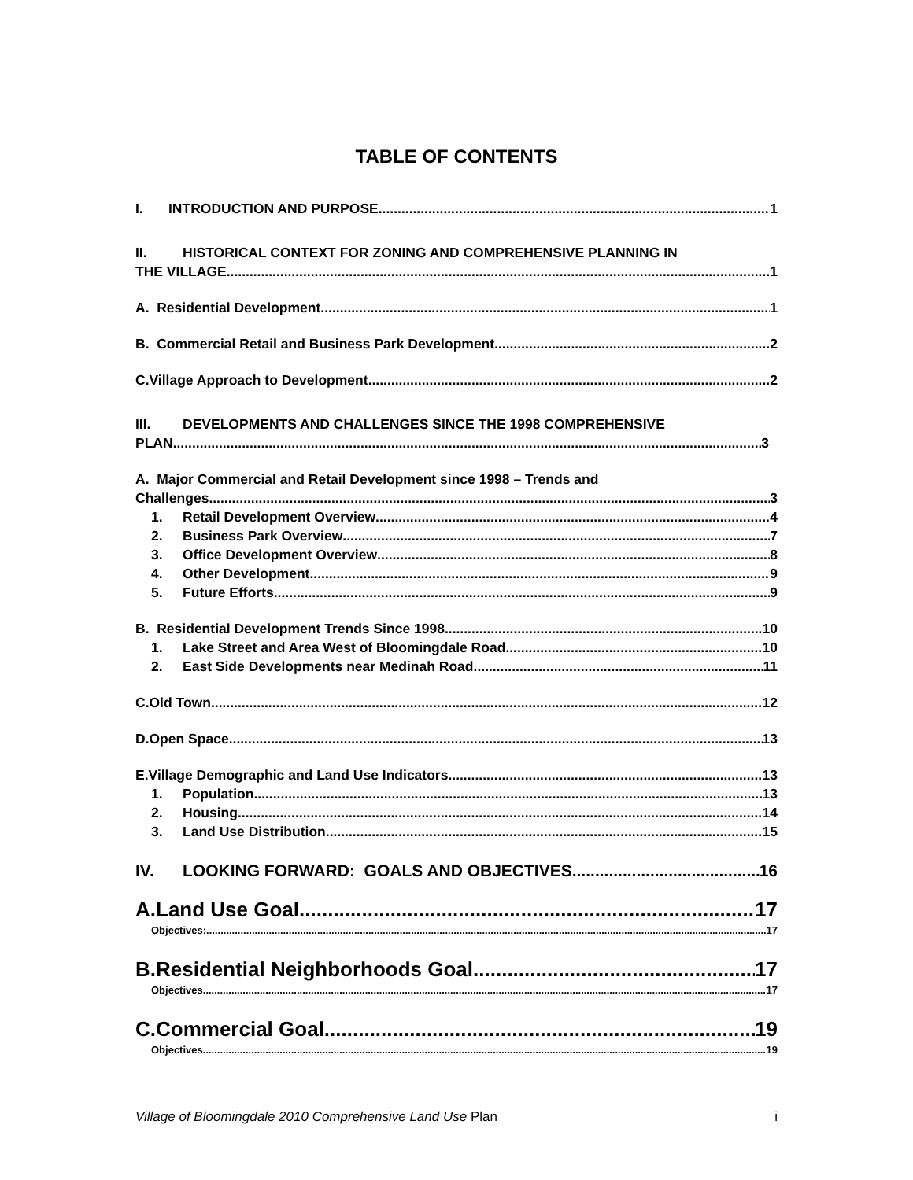TABLE OF CONTENTS
I. INTRODUCTION AND PURPOSE 1
II. HISTORICAL CONTEXT FOR ZONING AND COMPREHENSIVE PLANNING IN
THE VILLAGE 1
A. Residential Development 1
B. Commercial Retail and Business Park Development 2
C.Village Approach to Development 2
III. DEVELOPMENTS AND CHALLENGES SINCE THE 1998 COMPREHENSIVE
PLAN 3
A. Major Commercial and Retail Development since 1998 – Trends and
Challenges 3
1. Retail Development Overview 4
2. Business Park Overview 7
3. Office Development Overview 8
4. Other Development 9
5. Future Efforts 9
B. Residential Development Trends Since 1998 10
1. Lake Street and Area West of Bloomingdale Road 10
2. East Side Developments near Medinah Road 11
C.Old Town 12
D.Open Space 13
E.Village Demographic and Land Use Indicators 13
1. Population 13
2. Housing 14
3. Land Use Distribution 15
IV. LOOKING FORWARD: GOALS AND OBJECTIVES 16
A.Land Use Goal 17
Objectives: 17
B.Residential Neighborhoods Goal 17
Objectives 17
C.Commercial Goal 19
Objectives 19
Village of Bloomingdale 2010 Comprehensive Land Use Plan i